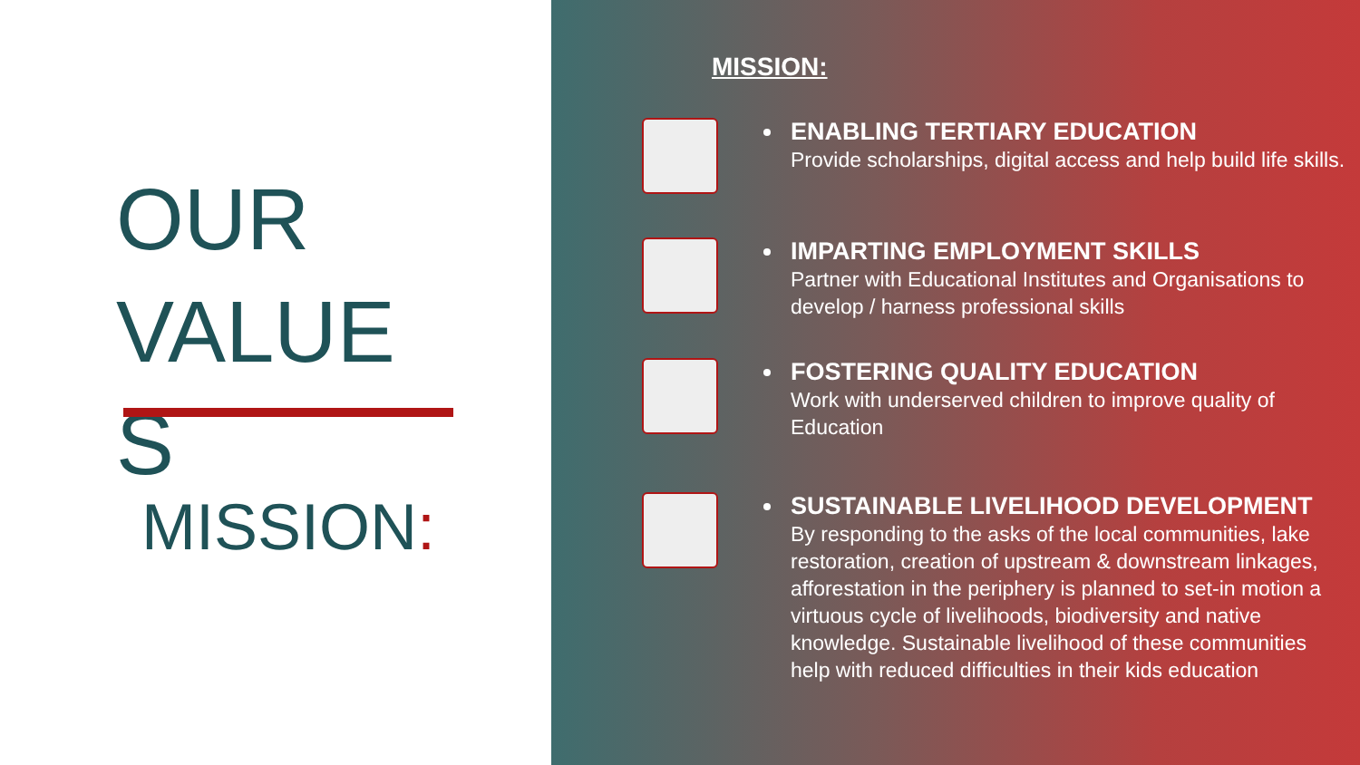OUR
VALUE
S
MISSION:
MISSION:
ENABLING TERTIARY EDUCATION
Provide scholarships, digital access and help build life skills.
IMPARTING EMPLOYMENT SKILLS
Partner with Educational Institutes and Organisations to develop / harness professional skills
FOSTERING QUALITY EDUCATION
Work with underserved children to improve quality of Education
SUSTAINABLE LIVELIHOOD DEVELOPMENT
By responding to the asks of the local communities, lake restoration, creation of upstream & downstream linkages, afforestation in the periphery is planned to set-in motion a virtuous cycle of livelihoods, biodiversity and native knowledge. Sustainable livelihood of these communities help with reduced difficulties in their kids education